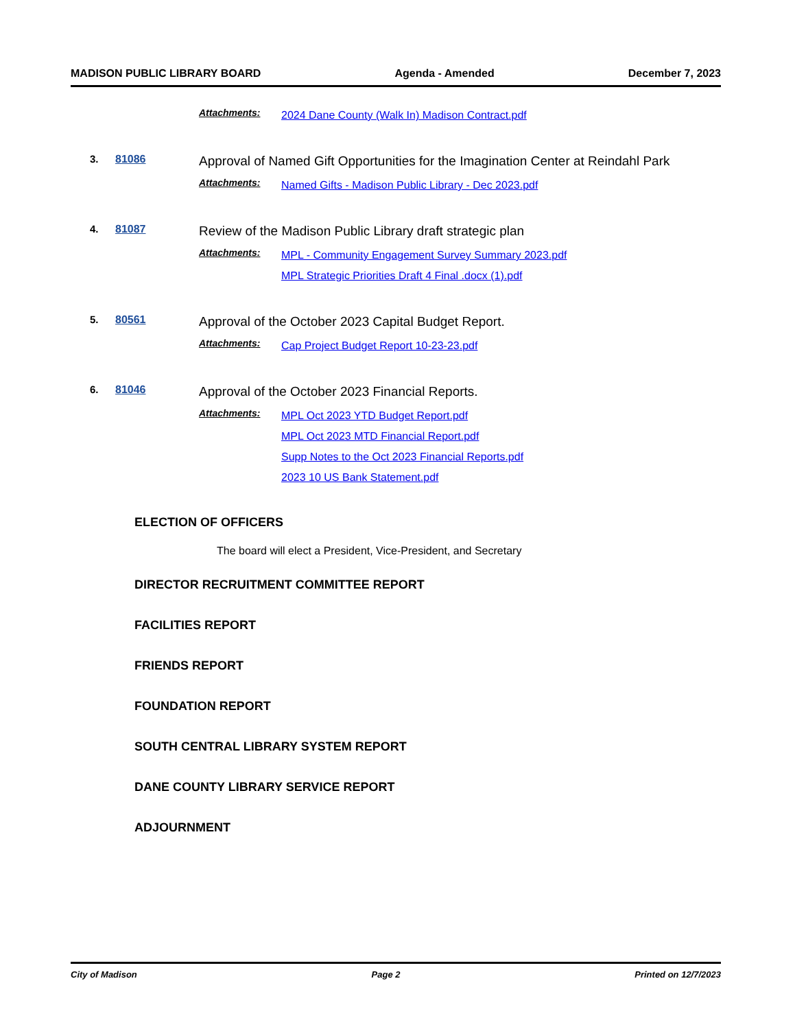MADISON PUBLIC LIBRARY BOARD Agenda - Amended December 7, 2023
Attachments:
2024 Dane County (Walk In) Madison Contract.pdf
3. 81086
Approval of Named Gift Opportunities for the Imagination Center at Reindahl Park
Attachments:
Named Gifts - Madison Public Library - Dec 2023.pdf
4. 81087
Review of the Madison Public Library draft strategic plan
Attachments:
MPL - Community Engagement Survey Summary 2023.pdf
MPL Strategic Priorities Draft 4 Final .docx (1).pdf
5. 80561
Approval of the October 2023 Capital Budget Report.
Attachments:
Cap Project Budget Report 10-23-23.pdf
6. 81046
Approval of the October 2023 Financial Reports.
Attachments:
MPL Oct 2023 YTD Budget Report.pdf
MPL Oct 2023 MTD Financial Report.pdf
Supp Notes to the Oct 2023 Financial Reports.pdf
2023 10 US Bank Statement.pdf
ELECTION OF OFFICERS
The board will elect a President, Vice-President, and Secretary
DIRECTOR RECRUITMENT COMMITTEE REPORT
FACILITIES REPORT
FRIENDS REPORT
FOUNDATION REPORT
SOUTH CENTRAL LIBRARY SYSTEM REPORT
DANE COUNTY LIBRARY SERVICE REPORT
ADJOURNMENT
City of Madison Page 2 Printed on 12/7/2023